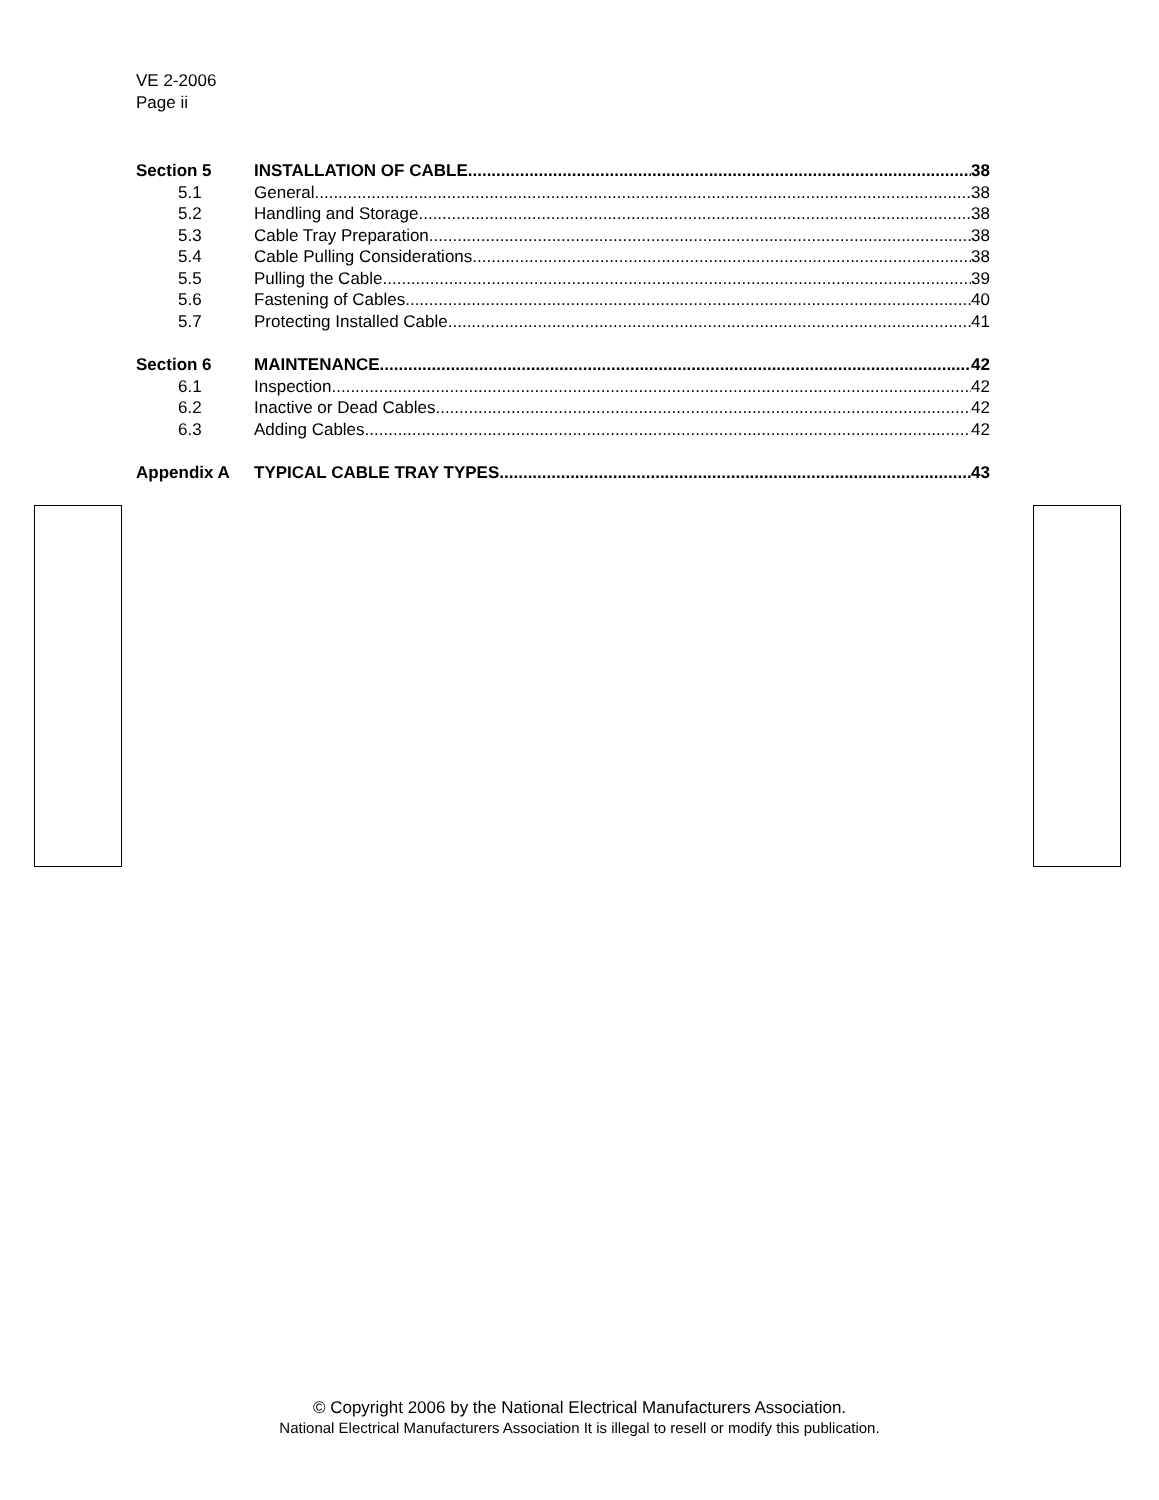VE 2-2006
Page ii
Section 5 INSTALLATION OF CABLE 38
5.1 General 38
5.2 Handling and Storage 38
5.3 Cable Tray Preparation 38
5.4 Cable Pulling Considerations 38
5.5 Pulling the Cable 39
5.6 Fastening of Cables 40
5.7 Protecting Installed Cable 41
Section 6 MAINTENANCE 42
6.1 Inspection 42
6.2 Inactive or Dead Cables 42
6.3 Adding Cables 42
Appendix A TYPICAL CABLE TRAY TYPES 43
© Copyright 2006 by the National Electrical Manufacturers Association.
National Electrical Manufacturers Association It is illegal to resell or modify this publication.